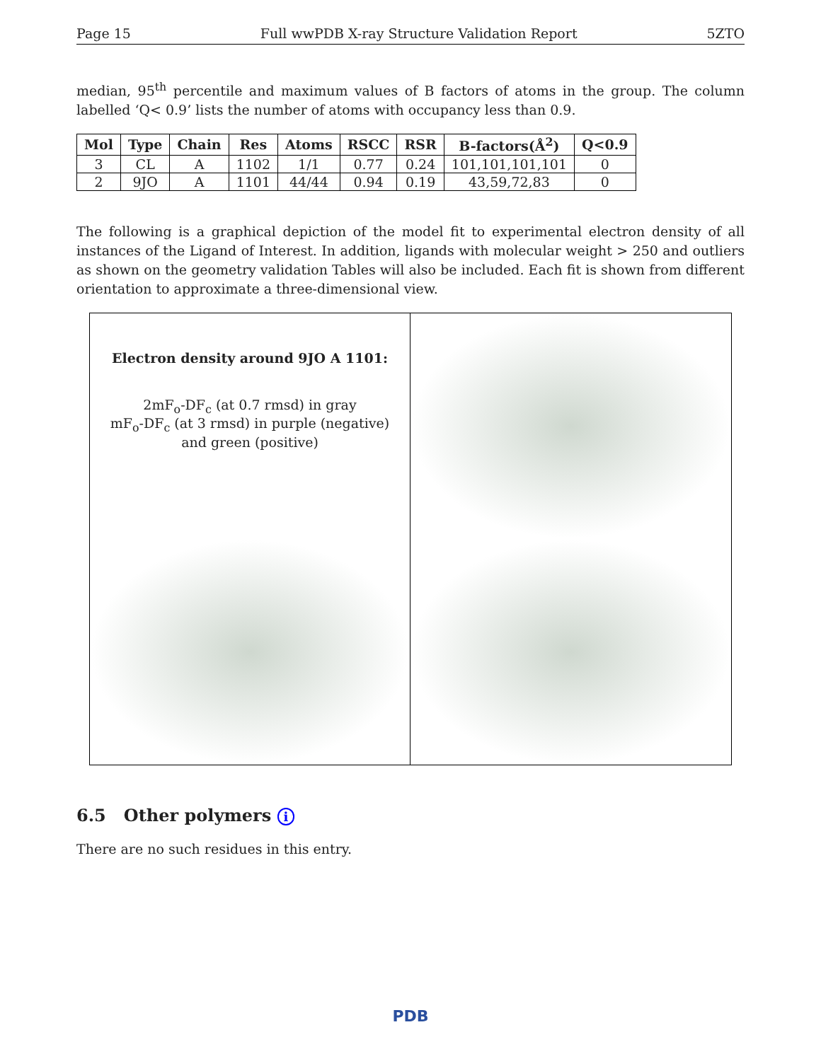Page 15 Full wwPDB X-ray Structure Validation Report 5ZTO
median, 95<sup>th</sup> percentile and maximum values of B factors of atoms in the group. The column labelled ‘Q< 0.9’ lists the number of atoms with occupancy less than 0.9.
| Mol | Type | Chain | Res | Atoms | RSCC | RSR | B-factors(Å<sup>2</sup>) | Q<0.9 |
| --- | --- | --- | --- | --- | --- | --- | --- | --- |
| 3 | CL | A | 1102 | 1/1 | 0.77 | 0.24 | 101,101,101,101 | 0 |
| 2 | 9JO | A | 1101 | 44/44 | 0.94 | 0.19 | 43,59,72,83 | 0 |
The following is a graphical depiction of the model fit to experimental electron density of all instances of the Ligand of Interest. In addition, ligands with molecular weight > 250 and outliers as shown on the geometry validation Tables will also be included. Each fit is shown from different orientation to approximate a three-dimensional view.
Electron density around 9JO A 1101:
2mF<sub>o</sub>-DF<sub>c</sub> (at 0.7 rmsd) in gray
mF<sub>o</sub>-DF<sub>c</sub> (at 3 rmsd) in purple (negative)
and green (positive)
6.5 Other polymers i
There are no such residues in this entry.
PDB